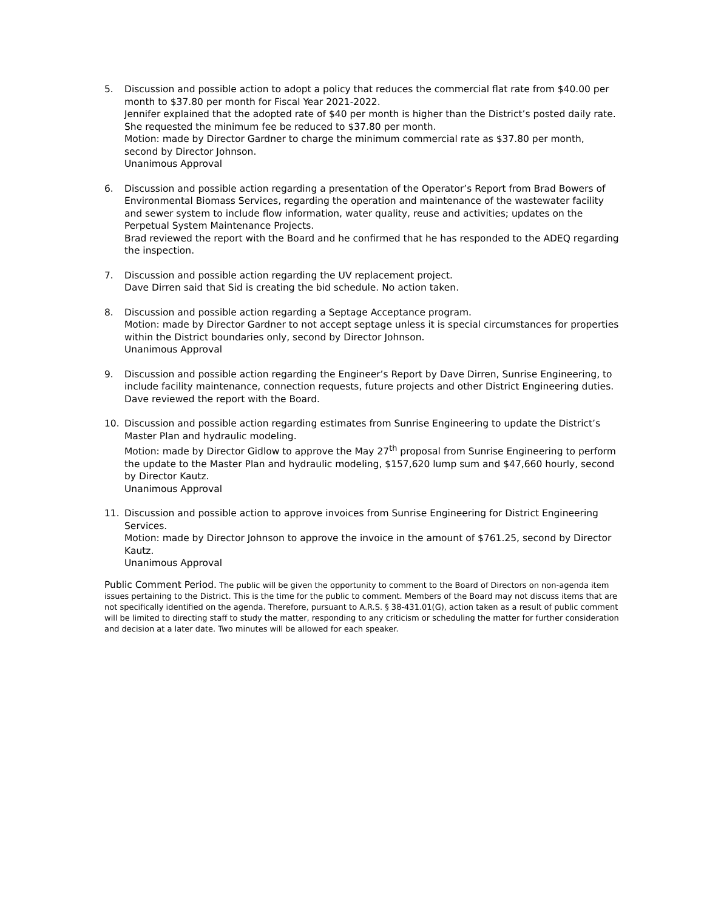5. Discussion and possible action to adopt a policy that reduces the commercial flat rate from $40.00 per month to $37.80 per month for Fiscal Year 2021-2022.
Jennifer explained that the adopted rate of $40 per month is higher than the District’s posted daily rate. She requested the minimum fee be reduced to $37.80 per month.
Motion: made by Director Gardner to charge the minimum commercial rate as $37.80 per month, second by Director Johnson.
Unanimous Approval
6. Discussion and possible action regarding a presentation of the Operator’s Report from Brad Bowers of Environmental Biomass Services, regarding the operation and maintenance of the wastewater facility and sewer system to include flow information, water quality, reuse and activities; updates on the Perpetual System Maintenance Projects.
Brad reviewed the report with the Board and he confirmed that he has responded to the ADEQ regarding the inspection.
7. Discussion and possible action regarding the UV replacement project.
Dave Dirren said that Sid is creating the bid schedule. No action taken.
8. Discussion and possible action regarding a Septage Acceptance program.
Motion: made by Director Gardner to not accept septage unless it is special circumstances for properties within the District boundaries only, second by Director Johnson.
Unanimous Approval
9. Discussion and possible action regarding the Engineer’s Report by Dave Dirren, Sunrise Engineering, to include facility maintenance, connection requests, future projects and other District Engineering duties.
Dave reviewed the report with the Board.
10. Discussion and possible action regarding estimates from Sunrise Engineering to update the District’s Master Plan and hydraulic modeling.
Motion: made by Director Gidlow to approve the May 27<sup>th</sup> proposal from Sunrise Engineering to perform the update to the Master Plan and hydraulic modeling, $157,620 lump sum and $47,660 hourly, second by Director Kautz.
Unanimous Approval
11. Discussion and possible action to approve invoices from Sunrise Engineering for District Engineering Services.
Motion: made by Director Johnson to approve the invoice in the amount of $761.25, second by Director Kautz.
Unanimous Approval
Public Comment Period. The public will be given the opportunity to comment to the Board of Directors on non-agenda item issues pertaining to the District. This is the time for the public to comment. Members of the Board may not discuss items that are not specifically identified on the agenda. Therefore, pursuant to A.R.S. § 38-431.01(G), action taken as a result of public comment will be limited to directing staff to study the matter, responding to any criticism or scheduling the matter for further consideration and decision at a later date. Two minutes will be allowed for each speaker.